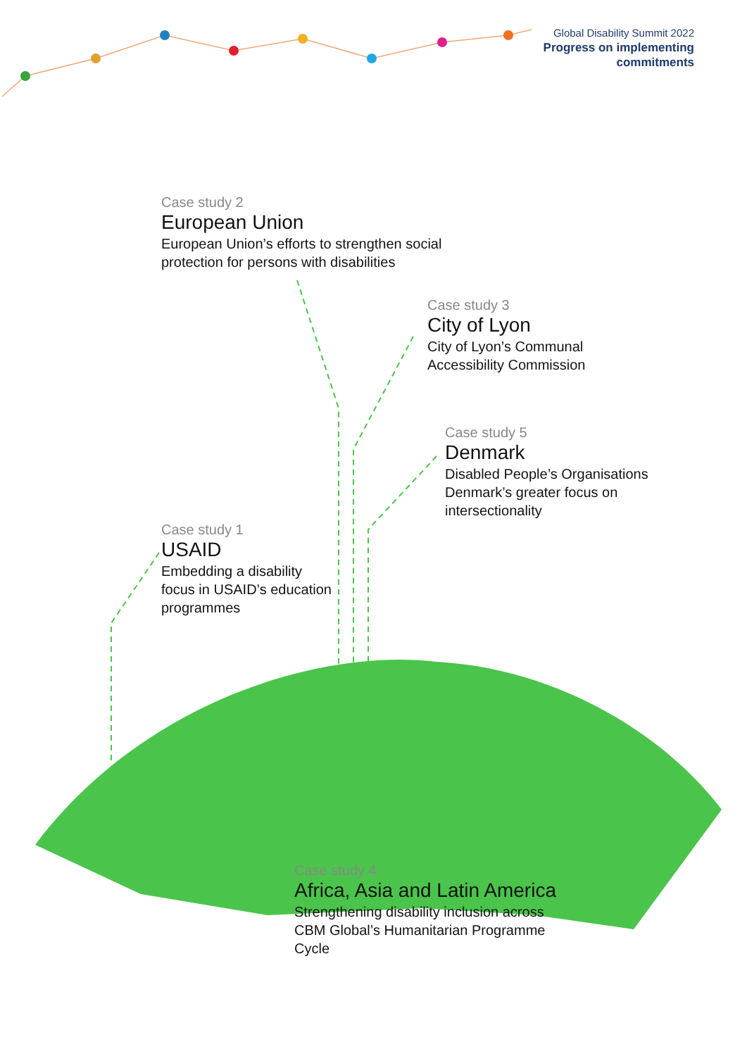Global Disability Summit 2022
Progress on implementing
commitments
Case study 2
European Union
European Union’s efforts to strengthen social
protection for persons with disabilities
Case study 3
City of Lyon
City of Lyon’s Communal
Accessibility Commission
Case study 5
Denmark
Disabled People’s Organisations
Denmark’s greater focus on
intersectionality
Case study 1
USAID
Embedding a disability
focus in USAID’s education
programmes
Case study 4
Africa, Asia and Latin America
Strengthening disability inclusion across
CBM Global’s Humanitarian Programme
Cycle